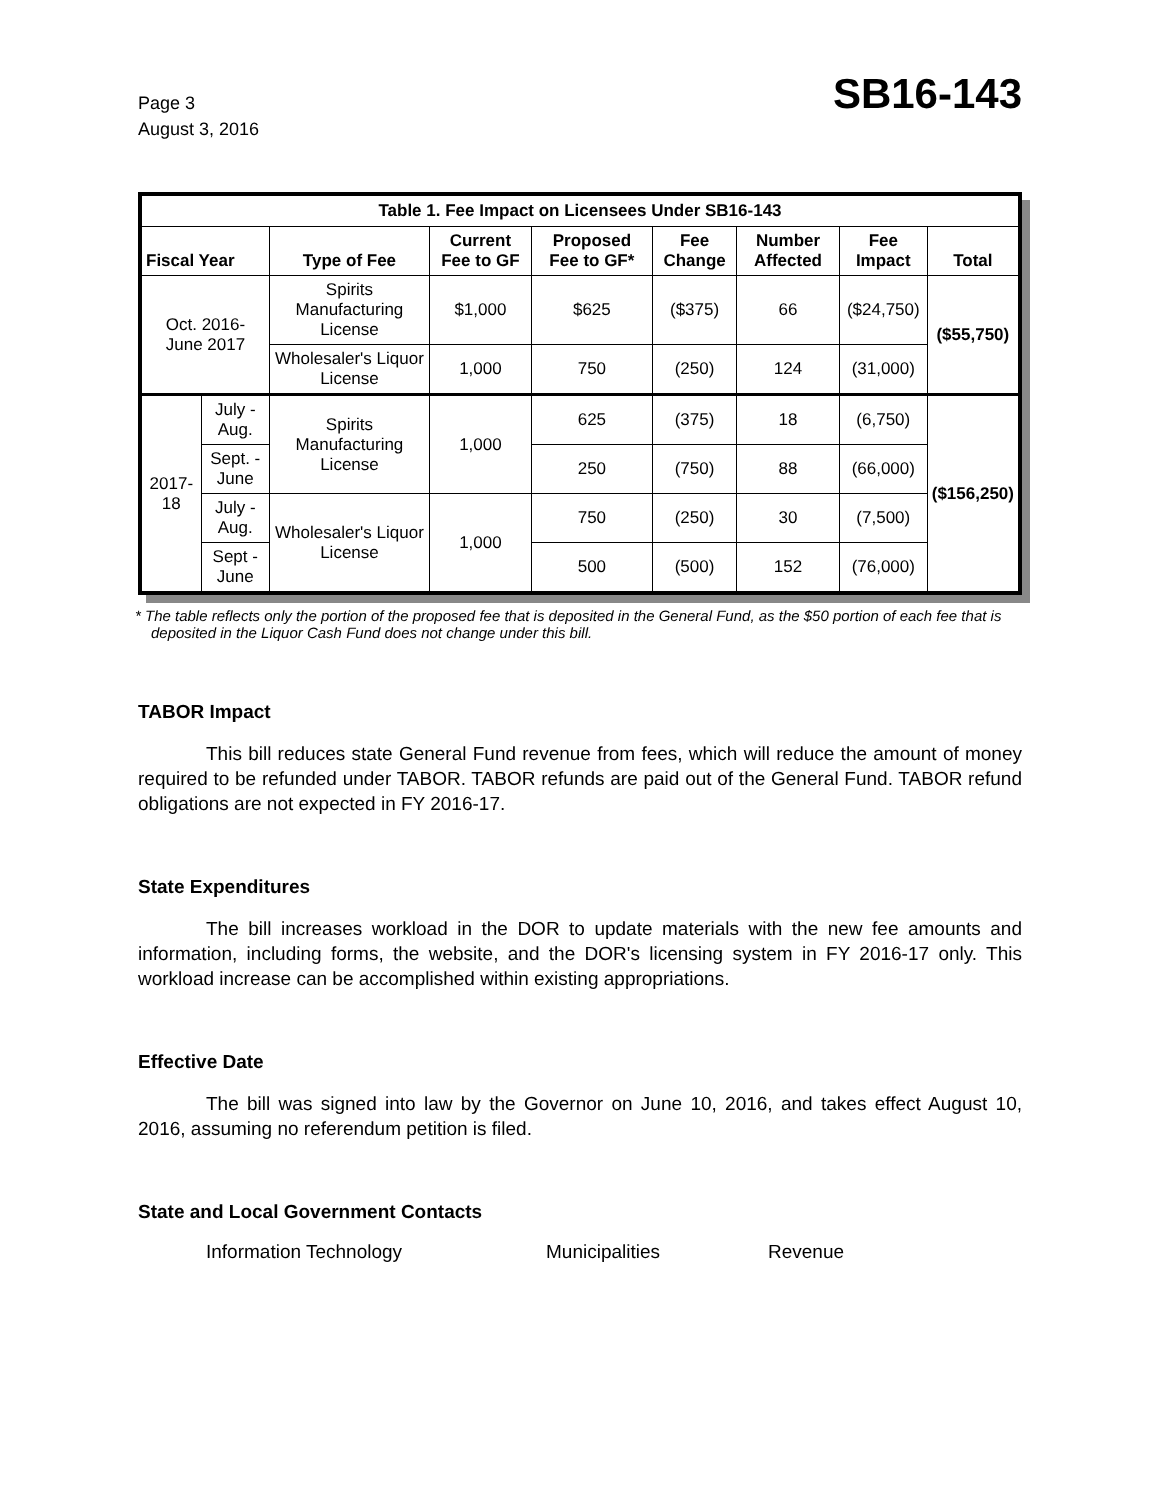Page 3
August 3, 2016
SB16-143
| Table 1. Fee Impact on Licensees Under SB16-143 | | | | | | | | |
| Fiscal Year | | Type of Fee | Current Fee to GF | Proposed Fee to GF* | Fee Change | Number Affected | Fee Impact | Total |
| Oct. 2016- June 2017 | | Spirits Manufacturing License | $1,000 | $625 | ($375) | 66 | ($24,750) | ($55,750) |
| | | Wholesaler's Liquor License | 1,000 | 750 | (250) | 124 | (31,000) | |
| 2017-18 | July - Aug. | Spirits Manufacturing License | 1,000 | 625 | (375) | 18 | (6,750) | ($156,250) |
| | Sept. - June | | | 250 | (750) | 88 | (66,000) | |
| | July - Aug. | Wholesaler's Liquor License | 1,000 | 750 | (250) | 30 | (7,500) | |
| | Sept - June | | | 500 | (500) | 152 | (76,000) | |
* The table reflects only the portion of the proposed fee that is deposited in the General Fund, as the $50 portion of each fee that is deposited in the Liquor Cash Fund does not change under this bill.
TABOR Impact
This bill reduces state General Fund revenue from fees, which will reduce the amount of money required to be refunded under TABOR. TABOR refunds are paid out of the General Fund. TABOR refund obligations are not expected in FY 2016-17.
State Expenditures
The bill increases workload in the DOR to update materials with the new fee amounts and information, including forms, the website, and the DOR's licensing system in FY 2016-17 only. This workload increase can be accomplished within existing appropriations.
Effective Date
The bill was signed into law by the Governor on June 10, 2016, and takes effect August 10, 2016, assuming no referendum petition is filed.
State and Local Government Contacts
Information Technology Municipalities Revenue